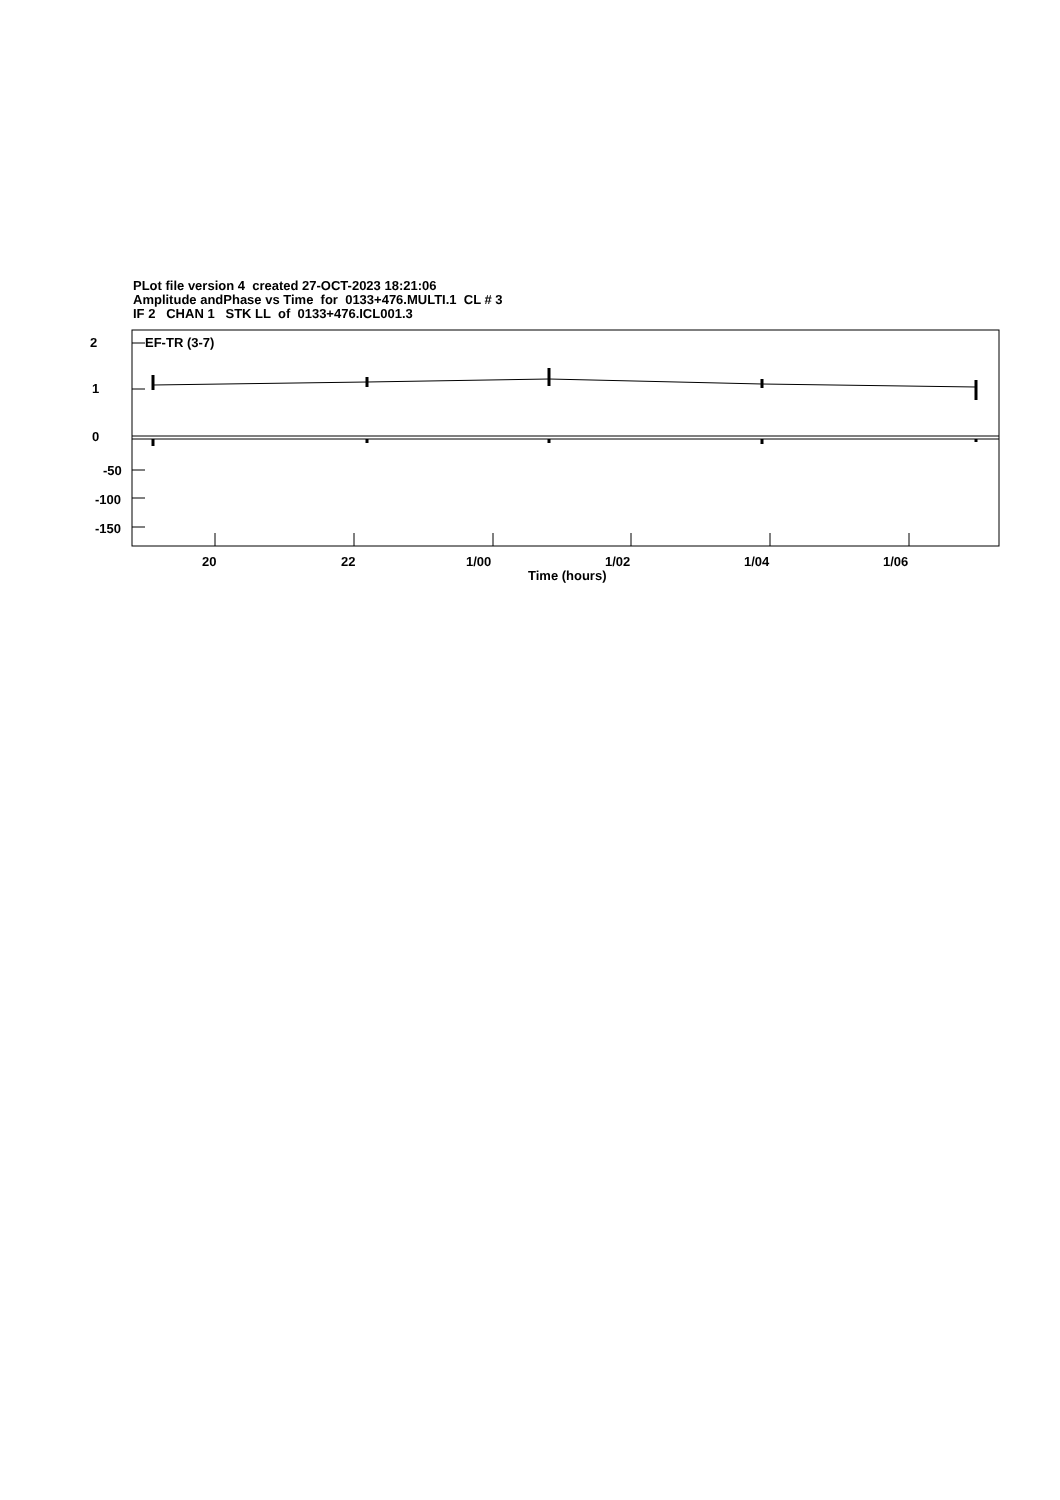PLot file version 4 created 27-OCT-2023 18:21:06
Amplitude andPhase vs Time for 0133+476.MULTI.1 CL # 3
IF 2 CHAN 1 STK LL of 0133+476.ICL001.3
2
1
0
-50
-100
-150
EF-TR (3-7)
20 22 1/00 1/02 1/04 1/06
Time (hours)